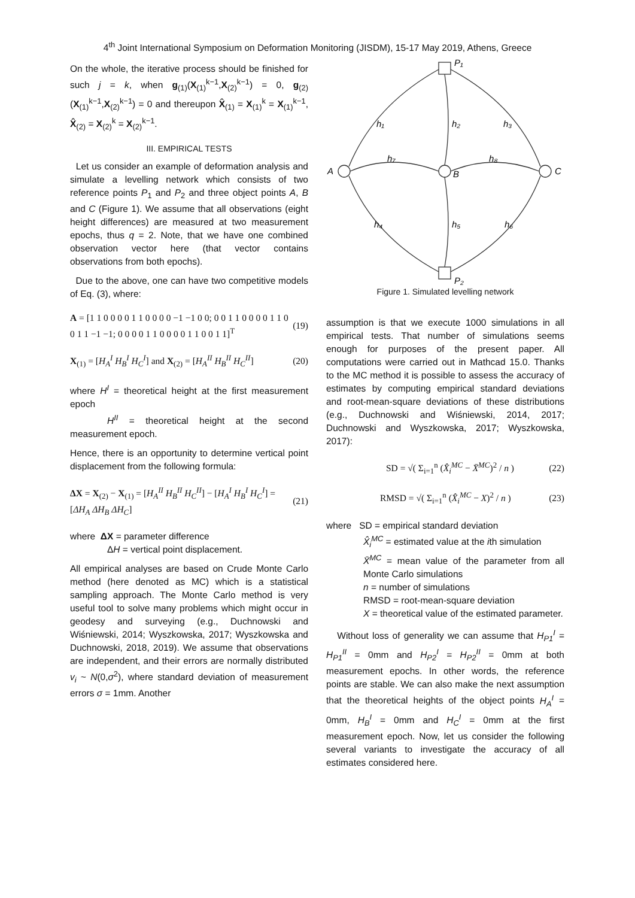4<sup>th</sup> Joint International Symposium on Deformation Monitoring (JISDM), 15-17 May 2019, Athens, Greece
On the whole, the iterative process should be finished for such j = k, when g<sub>(1)</sub>(X<sub>(1)</sub><sup>k−1</sup>,X<sub>(2)</sub><sup>k−1</sup>) = 0, g<sub>(2)</sub>(X<sub>(1)</sub><sup>k−1</sup>,X<sub>(2)</sub><sup>k−1</sup>) = 0 and thereupon X̂<sub>(1)</sub> = X<sub>(1)</sub><sup>k</sup> = X<sub>(1)</sub><sup>k−1</sup>, X̂<sub>(2)</sub> = X<sub>(2)</sub><sup>k</sup> = X<sub>(2)</sub><sup>k−1</sup>.
III. EMPIRICAL TESTS
Let us consider an example of deformation analysis and simulate a levelling network which consists of two reference points P<sub>1</sub> and P<sub>2</sub> and three object points A, B and C (Figure 1). We assume that all observations (eight height differences) are measured at two measurement epochs, thus q = 2. Note, that we have one combined observation vector here (that vector contains observations from both epochs).
Due to the above, one can have two competitive models of Eq. (3), where:
A = [1 1 0 0 0 0 1 1 0 0 0 0 −1 −1 0 0; 0 0 1 1 0 0 0 0 1 1 0 0 1 1 −1 −1; 0 0 0 0 1 1 0 0 0 0 1 1 0 0 1 1]<sup>T</sup> (19)
X<sub>(1)</sub> = [H<sub>A</sub><sup>I</sup> H<sub>B</sub><sup>I</sup> H<sub>C</sub><sup>I</sup>] and X<sub>(2)</sub> = [H<sub>A</sub><sup>II</sup> H<sub>B</sub><sup>II</sup> H<sub>C</sub><sup>II</sup>] (20)
where H<sup>I</sup> = theoretical height at the first measurement epoch
H<sup>II</sup> = theoretical height at the second measurement epoch.
Hence, there is an opportunity to determine vertical point displacement from the following formula:
ΔX = X<sub>(2)</sub> − X<sub>(1)</sub> = [H<sub>A</sub><sup>II</sup> H<sub>B</sub><sup>II</sup> H<sub>C</sub><sup>II</sup>] − [H<sub>A</sub><sup>I</sup> H<sub>B</sub><sup>I</sup> H<sub>C</sub><sup>I</sup>] = [ΔH<sub>A</sub> ΔH<sub>B</sub> ΔH<sub>C</sub>] (21)
where ΔX = parameter difference
ΔH = vertical point displacement.
All empirical analyses are based on Crude Monte Carlo method (here denoted as MC) which is a statistical sampling approach. The Monte Carlo method is very useful tool to solve many problems which might occur in geodesy and surveying (e.g., Duchnowski and Wiśniewski, 2014; Wyszkowska, 2017; Wyszkowska and Duchnowski, 2018, 2019). We assume that observations are independent, and their errors are normally distributed v<sub>i</sub> ~ N(0,σ<sup>2</sup>), where standard deviation of measurement errors σ = 1mm. Another
P₁
P₂
A
B
C
h₁
h₂
h₃
h₄
h₅
h₆
h₇
h₈
Figure 1. Simulated levelling network
assumption is that we execute 1000 simulations in all empirical tests. That number of simulations seems enough for purposes of the present paper. All computations were carried out in Mathcad 15.0. Thanks to the MC method it is possible to assess the accuracy of estimates by computing empirical standard deviations and root-mean-square deviations of these distributions (e.g., Duchnowski and Wiśniewski, 2014, 2017; Duchnowski and Wyszkowska, 2017; Wyszkowska, 2017):
SD = √( Σ<sub>i=1</sub><sup>n</sup> (X̂<sub>i</sub><sup>MC</sup> − X̄<sup>MC</sup>)<sup>2</sup> / n ) (22)
RMSD = √( Σ<sub>i=1</sub><sup>n</sup> (X̂<sub>i</sub><sup>MC</sup> − X)<sup>2</sup> / n ) (23)
where SD = empirical standard deviation
X̂<sub>i</sub><sup>MC</sup> = estimated value at the ith simulation
X̄<sup>MC</sup> = mean value of the parameter from all Monte Carlo simulations
n = number of simulations
RMSD = root-mean-square deviation
X = theoretical value of the estimated parameter.
Without loss of generality we can assume that H<sub>P1</sub><sup>I</sup> = H<sub>P1</sub><sup>II</sup> = 0mm and H<sub>P2</sub><sup>I</sup> = H<sub>P2</sub><sup>II</sup> = 0mm at both measurement epochs. In other words, the reference points are stable. We can also make the next assumption that the theoretical heights of the object points H<sub>A</sub><sup>I</sup> = 0mm, H<sub>B</sub><sup>I</sup> = 0mm and H<sub>C</sub><sup>I</sup> = 0mm at the first measurement epoch. Now, let us consider the following several variants to investigate the accuracy of all estimates considered here.